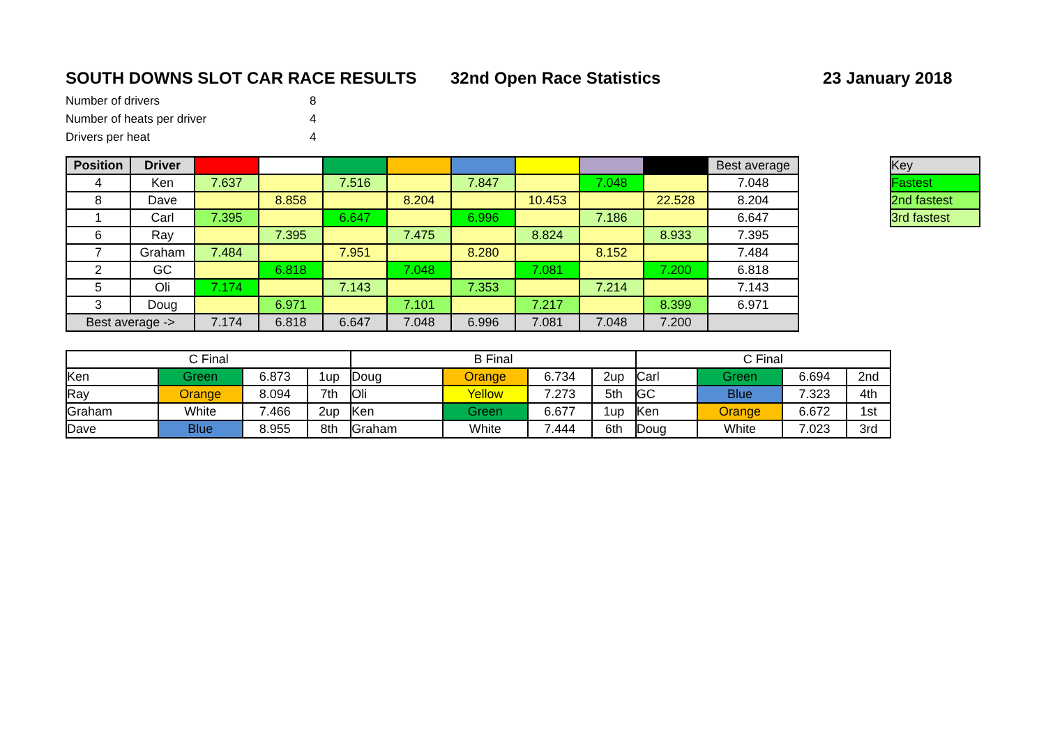SOUTH DOWNS SLOT CAR RACE RESULTS 32nd Open Race Statistics 23 January 2018
| Number of drivers | 8 |
| Number of heats per driver | 4 |
| Drivers per heat | 4 |
| Position | Driver | | | | | | | | | Best average |
| 4 | Ken | 7.637 | | 7.516 | | 7.847 | | 7.048 | | 7.048 |
| 8 | Dave | | 8.858 | | 8.204 | | 10.453 | | 22.528 | 8.204 |
| 1 | Carl | 7.395 | | 6.647 | | 6.996 | | 7.186 | | 6.647 |
| 6 | Ray | | 7.395 | | 7.475 | | 8.824 | | 8.933 | 7.395 |
| 7 | Graham | 7.484 | | 7.951 | | 8.280 | | 8.152 | | 7.484 |
| 2 | GC | | 6.818 | | 7.048 | | 7.081 | | 7.200 | 6.818 |
| 5 | Oli | 7.174 | | 7.143 | | 7.353 | | 7.214 | | 7.143 |
| 3 | Doug | | 6.971 | | 7.101 | | 7.217 | | 8.399 | 6.971 |
| Best average -> | | 7.174 | 6.818 | 6.647 | 7.048 | 6.996 | 7.081 | 7.048 | 7.200 | |
| Key |
| Fastest |
| 2nd fastest |
| 3rd fastest |
| C Final | | | | B Final | | | | C Final | | | |
| Ken | Green | 6.873 | 1up | Doug | Orange | 6.734 | 2up | Carl | Green | 6.694 | 2nd |
| Ray | Orange | 8.094 | 7th | Oli | Yellow | 7.273 | 5th | GC | Blue | 7.323 | 4th |
| Graham | White | 7.466 | 2up | Ken | Green | 6.677 | 1up | Ken | Orange | 6.672 | 1st |
| Dave | Blue | 8.955 | 8th | Graham | White | 7.444 | 6th | Doug | White | 7.023 | 3rd |